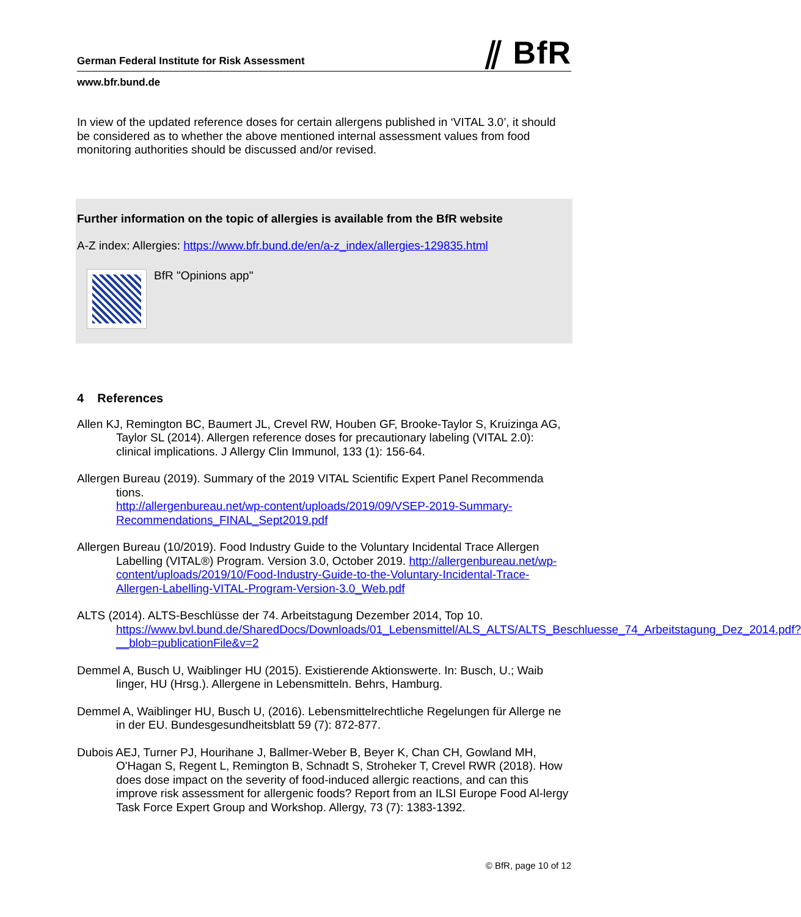German Federal Institute for Risk Assessment ⫽ BfR
www.bfr.bund.de
In view of the updated reference doses for certain allergens published in ‘VITAL 3.0’, it should be considered as to whether the above mentioned internal assessment values from food monitoring authorities should be discussed and/or revised.
Further information on the topic of allergies is available from the BfR website
A-Z index: Allergies: https://www.bfr.bund.de/en/a-z_index/allergies-129835.html
BfR "Opinions app"
4 References
Allen KJ, Remington BC, Baumert JL, Crevel RW, Houben GF, Brooke-Taylor S, Kruizinga AG, Taylor SL (2014). Allergen reference doses for precautionary labeling (VITAL 2.0): clinical implications. J Allergy Clin Immunol, 133 (1): 156-64.
Allergen Bureau (2019). Summary of the 2019 VITAL Scientific Expert Panel Recommenda tions.
http://allergenbureau.net/wp-content/uploads/2019/09/VSEP-2019-Summary-Recommendations_FINAL_Sept2019.pdf
Allergen Bureau (10/2019). Food Industry Guide to the Voluntary Incidental Trace Allergen Labelling (VITAL®) Program. Version 3.0, October 2019. http://allergenbureau.net/wp-content/uploads/2019/10/Food-Industry-Guide-to-the-Voluntary-Incidental-Trace-Allergen-Labelling-VITAL-Program-Version-3.0_Web.pdf
ALTS (2014). ALTS-Beschlüsse der 74. Arbeitstagung Dezember 2014, Top 10.
https://www.bvl.bund.de/SharedDocs/Downloads/01_Lebensmittel/ALS_ALTS/ALTS_Beschluesse_74_Arbeitstagung_Dez_2014.pdf?__blob=publicationFile&v=2
Demmel A, Busch U, Waiblinger HU (2015). Existierende Aktionswerte. In: Busch, U.; Waib linger, HU (Hrsg.). Allergene in Lebensmitteln. Behrs, Hamburg.
Demmel A, Waiblinger HU, Busch U, (2016). Lebensmittelrechtliche Regelungen für Allerge ne in der EU. Bundesgesundheitsblatt 59 (7): 872-877.
Dubois AEJ, Turner PJ, Hourihane J, Ballmer-Weber B, Beyer K, Chan CH, Gowland MH, O'Hagan S, Regent L, Remington B, Schnadt S, Stroheker T, Crevel RWR (2018). How does dose impact on the severity of food-induced allergic reactions, and can this improve risk assessment for allergenic foods? Report from an ILSI Europe Food Al-lergy Task Force Expert Group and Workshop. Allergy, 73 (7): 1383-1392.
© BfR, page 10 of 12